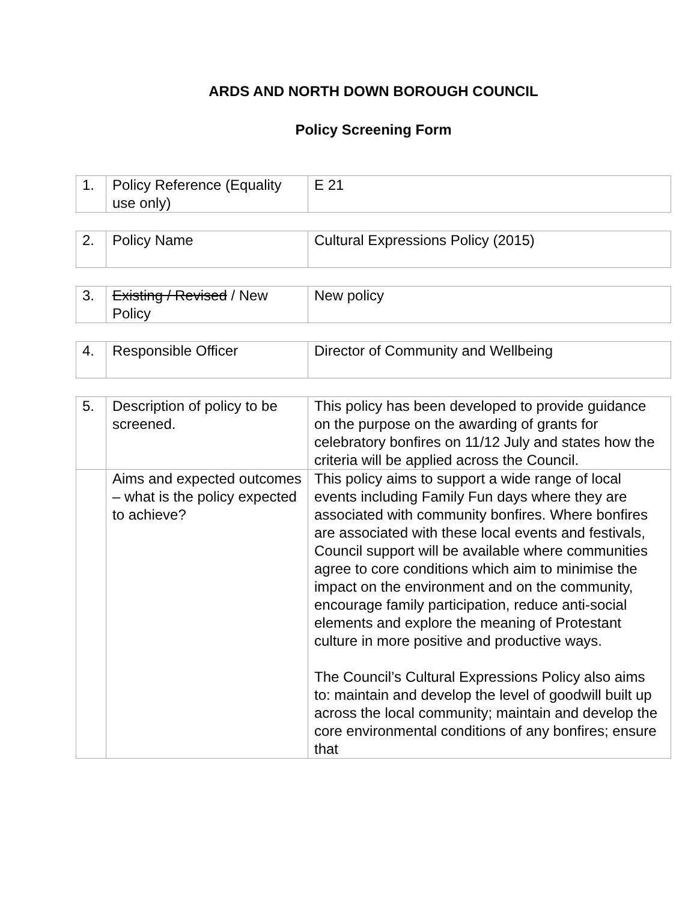ARDS AND NORTH DOWN BOROUGH COUNCIL
Policy Screening Form
| 1. | Policy Reference (Equality use only) | E 21 |
| 2. | Policy Name | Cultural Expressions Policy (2015) |
| 3. | Existing / Revised / New Policy | New policy |
| 4. | Responsible Officer | Director of Community and Wellbeing |
| 5. | Description of policy to be screened. | This policy has been developed to provide guidance on the purpose on the awarding of grants for celebratory bonfires on 11/12 July and states how the criteria will be applied across the Council. |
| | Aims and expected outcomes – what is the policy expected to achieve? | This policy aims to support a wide range of local events including Family Fun days where they are associated with community bonfires. Where bonfires are associated with these local events and festivals, Council support will be available where communities agree to core conditions which aim to minimise the impact on the environment and on the community, encourage family participation, reduce anti-social elements and explore the meaning of Protestant culture in more positive and productive ways. The Council’s Cultural Expressions Policy also aims to: maintain and develop the level of goodwill built up across the local community; maintain and develop the core environmental conditions of any bonfires; ensure that |